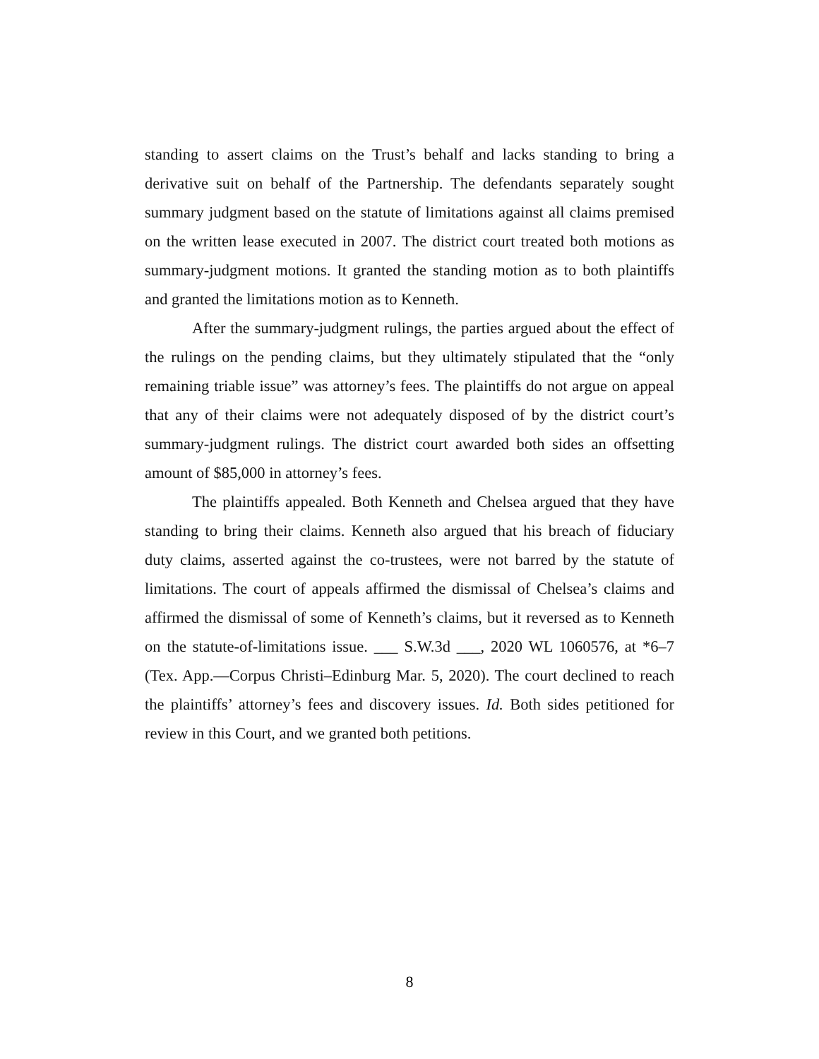standing to assert claims on the Trust’s behalf and lacks standing to bring a derivative suit on behalf of the Partnership. The defendants separately sought summary judgment based on the statute of limitations against all claims premised on the written lease executed in 2007. The district court treated both motions as summary-judgment motions. It granted the standing motion as to both plaintiffs and granted the limitations motion as to Kenneth.
After the summary-judgment rulings, the parties argued about the effect of the rulings on the pending claims, but they ultimately stipulated that the “only remaining triable issue” was attorney’s fees. The plaintiffs do not argue on appeal that any of their claims were not adequately disposed of by the district court’s summary-judgment rulings. The district court awarded both sides an offsetting amount of $85,000 in attorney’s fees.
The plaintiffs appealed. Both Kenneth and Chelsea argued that they have standing to bring their claims. Kenneth also argued that his breach of fiduciary duty claims, asserted against the co-trustees, were not barred by the statute of limitations. The court of appeals affirmed the dismissal of Chelsea’s claims and affirmed the dismissal of some of Kenneth’s claims, but it reversed as to Kenneth on the statute-of-limitations issue. ___ S.W.3d ___, 2020 WL 1060576, at *6–7 (Tex. App.—Corpus Christi–Edinburg Mar. 5, 2020). The court declined to reach the plaintiffs’ attorney’s fees and discovery issues. Id. Both sides petitioned for review in this Court, and we granted both petitions.
8